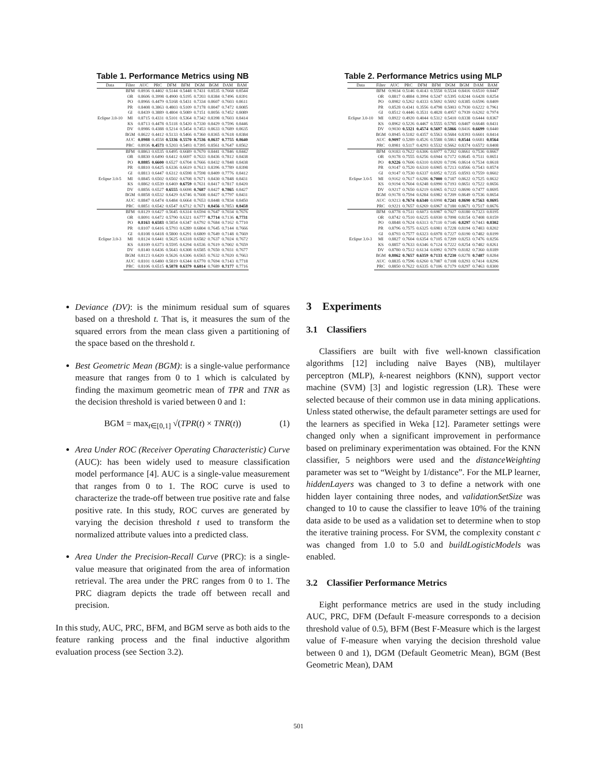Table 1. Performance Metrics using NB
| Data | Filter | AUC | PRC | DFM | BFM | DGM | BGM | DAM | BAM |
| --- | --- | --- | --- | --- | --- | --- | --- | --- | --- |
| Eclipse 3.0-10 | BFM | 0.8936 | 0.4402 | 0.5144 | 0.5448 | 0.7431 | 0.8535 | 0.7668 | 0.8544 |
| | OR | 0.8606 | 0.3998 | 0.4900 | 0.5195 | 0.7203 | 0.8384 | 0.7496 | 0.8391 |
| | PO | 0.8966 | 0.4479 | 0.5168 | 0.5431 | 0.7334 | 0.8607 | 0.7603 | 0.8611 |
| | PR | 0.8408 | 0.3863 | 0.4803 | 0.5109 | 0.7178 | 0.8047 | 0.7472 | 0.8085 |
| | GI | 0.8439 | 0.3889 | 0.4804 | 0.5089 | 0.7151 | 0.8056 | 0.7452 | 0.8089 |
| | MI | 0.8715 | 0.4331 | 0.5101 | 0.5364 | 0.7342 | 0.8398 | 0.7603 | 0.8414 |
| | KS | 0.8713 | 0.4478 | 0.5118 | 0.5420 | 0.7330 | 0.8429 | 0.7596 | 0.8446 |
| | DV | 0.8986 | 0.4388 | 0.5214 | 0.5454 | 0.7453 | 0.8633 | 0.7689 | 0.8635 |
| | BGM | 0.8622 | 0.4412 | 0.5133 | 0.5466 | 0.7360 | 0.8365 | 0.7618 | 0.8384 |
| | AUC | 0.8988 | 0.4558 | 0.5336 | 0.5570 | 0.7536 | 0.8637 | 0.7755 | 0.8640 |
| | PRC | 0.8936 | 0.4573 | 0.5203 | 0.5493 | 0.7395 | 0.8561 | 0.7647 | 0.8562 |
| Eclipse 3.0-5 | BFM | 0.8863 | 0.6535 | 0.6495 | 0.6689 | 0.7670 | 0.8441 | 0.7846 | 0.8442 |
| | OR | 0.8830 | 0.6490 | 0.6412 | 0.6697 | 0.7633 | 0.8436 | 0.7812 | 0.8438 |
| | PO | 0.8885 | 0.6600 | 0.6527 | 0.6704 | 0.7666 | 0.8432 | 0.7848 | 0.8438 |
| | PR | 0.8810 | 0.6425 | 0.6336 | 0.6619 | 0.7613 | 0.8396 | 0.7789 | 0.8398 |
| | GI | 0.8813 | 0.6447 | 0.6312 | 0.6598 | 0.7598 | 0.8409 | 0.7776 | 0.8412 |
| | MI | 0.8845 | 0.6502 | 0.6502 | 0.6708 | 0.7671 | 0.8430 | 0.7848 | 0.8431 |
| | KS | 0.8862 | 0.6539 | 0.6469 | 0.6759 | 0.7631 | 0.8417 | 0.7817 | 0.8420 |
| | DV | 0.8856 | 0.6527 | 0.6555 | 0.6698 | 0.7687 | 0.8427 | 0.7865 | 0.8427 |
| | BGM | 0.8858 | 0.6532 | 0.6429 | 0.6746 | 0.7608 | 0.8427 | 0.7797 | 0.8431 |
| | AUC | 0.8847 | 0.6474 | 0.6484 | 0.6664 | 0.7653 | 0.8448 | 0.7834 | 0.8450 |
| | PRC | 0.8851 | 0.6542 | 0.6547 | 0.6712 | 0.7671 | 0.8456 | 0.7853 | 0.8458 |
| Eclipse 3.0-3 | BFM | 0.8129 | 0.6427 | 0.5645 | 0.6314 | 0.6594 | 0.7647 | 0.7034 | 0.7676 |
| | OR | 0.8091 | 0.6472 | 0.5790 | 0.6321 | 0.6777 | 0.7714 | 0.7136 | 0.7731 |
| | PO | 0.8163 | 0.6583 | 0.5854 | 0.6347 | 0.6792 | 0.7684 | 0.7162 | 0.7710 |
| | PR | 0.8107 | 0.6416 | 0.5793 | 0.6289 | 0.6804 | 0.7645 | 0.7144 | 0.7666 |
| | GI | 0.8108 | 0.6418 | 0.5800 | 0.6291 | 0.6809 | 0.7649 | 0.7148 | 0.7669 |
| | MI | 0.8124 | 0.6441 | 0.5625 | 0.6318 | 0.6582 | 0.7637 | 0.7024 | 0.7672 |
| | KS | 0.8109 | 0.6373 | 0.5595 | 0.6294 | 0.6536 | 0.7619 | 0.7002 | 0.7659 |
| | DV | 0.8140 | 0.6436 | 0.5643 | 0.6308 | 0.6585 | 0.7650 | 0.7031 | 0.7677 |
| | BGM | 0.8123 | 0.6420 | 0.5626 | 0.6306 | 0.6565 | 0.7632 | 0.7020 | 0.7663 |
| | AUC | 0.8101 | 0.6480 | 0.5819 | 0.6344 | 0.6770 | 0.7694 | 0.7143 | 0.7718 |
| | PRC | 0.8106 | 0.6515 | 0.5878 | 0.6379 | 0.6814 | 0.7689 | 0.7177 | 0.7716 |
Deviance (DV): is the minimum residual sum of squares based on a threshold t. That is, it measures the sum of the squared errors from the mean class given a partitioning of the space based on the threshold t.
Best Geometric Mean (BGM): is a single-value performance measure that ranges from 0 to 1 which is calculated by finding the maximum geometric mean of TPR and TNR as the decision threshold is varied between 0 and 1:
BGM = max<sub>t∈[0,1]</sub> √(TPR(t) × TNR(t)) (1)
Area Under ROC (Receiver Operating Characteristic) Curve (AUC): has been widely used to measure classification model performance [4]. AUC is a single-value measurement that ranges from 0 to 1. The ROC curve is used to characterize the trade-off between true positive rate and false positive rate. In this study, ROC curves are generated by varying the decision threshold t used to transform the normalized attribute values into a predicted class.
Area Under the Precision-Recall Curve (PRC): is a single-value measure that originated from the area of information retrieval. The area under the PRC ranges from 0 to 1. The PRC diagram depicts the trade off between recall and precision.
In this study, AUC, PRC, BFM, and BGM serve as both aids to the feature ranking process and the final inductive algorithm evaluation process (see Section 3.2).
Table 2. Performance Metrics using MLP
| Data | Filter | AUC | PRC | DFM | BFM | DGM | BGM | DAM | BAM |
| --- | --- | --- | --- | --- | --- | --- | --- | --- | --- |
| Eclipse 3.0-10 | BFM | 0.9034 | 0.5146 | 0.4143 | 0.5558 | 0.5534 | 0.8416 | 0.6510 | 0.8447 |
| | OR | 0.8817 | 0.4884 | 0.3994 | 0.5247 | 0.5395 | 0.8244 | 0.6428 | 0.8254 |
| | PO | 0.8982 | 0.5262 | 0.4333 | 0.5692 | 0.5692 | 0.8385 | 0.6596 | 0.8409 |
| | PR | 0.8528 | 0.4341 | 0.3556 | 0.4798 | 0.5003 | 0.7930 | 0.6222 | 0.7961 |
| | GI | 0.8512 | 0.4446 | 0.3531 | 0.4828 | 0.4957 | 0.7939 | 0.6202 | 0.7974 |
| | MI | 0.8922 | 0.4920 | 0.4044 | 0.5312 | 0.5410 | 0.8338 | 0.6444 | 0.8367 |
| | KS | 0.8962 | 0.5226 | 0.4467 | 0.5555 | 0.5785 | 0.8407 | 0.6648 | 0.8431 |
| | DV | 0.9030 | 0.5321 | 0.4574 | 0.5697 | 0.5866 | 0.8416 | 0.6699 | 0.8440 |
| | BGM | 0.8945 | 0.5182 | 0.4357 | 0.5563 | 0.5684 | 0.8393 | 0.6601 | 0.8414 |
| | AUC | 0.9097 | 0.5289 | 0.4526 | 0.5588 | 0.5861 | 0.8544 | 0.6681 | 0.8564 |
| | PRC | 0.8981 | 0.5117 | 0.4293 | 0.5532 | 0.5662 | 0.8374 | 0.6572 | 0.8408 |
| Eclipse 3.0-5 | BFM | 0.9183 | 0.7622 | 0.6306 | 0.6977 | 0.7202 | 0.8661 | 0.7536 | 0.8667 |
| | OR | 0.9178 | 0.7555 | 0.6256 | 0.6944 | 0.7172 | 0.8645 | 0.7511 | 0.8651 |
| | PO | 0.9226 | 0.7606 | 0.6310 | 0.6920 | 0.7196 | 0.8614 | 0.7534 | 0.8618 |
| | PR | 0.9147 | 0.7520 | 0.6310 | 0.6905 | 0.7213 | 0.8566 | 0.7543 | 0.8574 |
| | GI | 0.9147 | 0.7530 | 0.6337 | 0.6952 | 0.7235 | 0.8593 | 0.7559 | 0.8602 |
| | MI | 0.9162 | 0.7617 | 0.6286 | 0.7000 | 0.7187 | 0.8622 | 0.7525 | 0.8632 |
| | KS | 0.9194 | 0.7604 | 0.6248 | 0.6990 | 0.7193 | 0.8651 | 0.7522 | 0.8656 |
| | DV | 0.9217 | 0.7650 | 0.6219 | 0.6965 | 0.7122 | 0.8690 | 0.7477 | 0.8695 |
| | BGM | 0.9178 | 0.7594 | 0.6284 | 0.6982 | 0.7209 | 0.8649 | 0.7536 | 0.8654 |
| | AUC | 0.9213 | 0.7674 | 0.6340 | 0.6998 | 0.7241 | 0.8690 | 0.7563 | 0.8695 |
| | PRC | 0.9221 | 0.7657 | 0.6269 | 0.6967 | 0.7180 | 0.8671 | 0.7517 | 0.8676 |
| Eclipse 3.0-3 | BFM | 0.8778 | 0.7511 | 0.6073 | 0.6987 | 0.7027 | 0.8180 | 0.7323 | 0.8195 |
| | OR | 0.8742 | 0.7510 | 0.6225 | 0.6930 | 0.7098 | 0.8154 | 0.7408 | 0.8159 |
| | PO | 0.8848 | 0.7624 | 0.6313 | 0.7110 | 0.7146 | 0.8297 | 0.7443 | 0.8302 |
| | PR | 0.8796 | 0.7575 | 0.6325 | 0.6981 | 0.7228 | 0.8194 | 0.7483 | 0.8202 |
| | GI | 0.8793 | 0.7577 | 0.6323 | 0.6978 | 0.7227 | 0.8190 | 0.7482 | 0.8199 |
| | MI | 0.8827 | 0.7604 | 0.6354 | 0.7105 | 0.7209 | 0.8253 | 0.7476 | 0.8256 |
| | KS | 0.8857 | 0.7633 | 0.6346 | 0.7124 | 0.7222 | 0.8254 | 0.7482 | 0.8261 |
| | DV | 0.8780 | 0.7512 | 0.6134 | 0.6992 | 0.7079 | 0.8182 | 0.7360 | 0.8189 |
| | BGM | 0.8862 | 0.7657 | 0.6359 | 0.7133 | 0.7230 | 0.8278 | 0.7487 | 0.8284 |
| | AUC | 0.8835 | 0.7596 | 0.6260 | 0.7087 | 0.7108 | 0.8293 | 0.7414 | 0.8296 |
| | PRC | 0.8850 | 0.7622 | 0.6335 | 0.7106 | 0.7179 | 0.8297 | 0.7463 | 0.8300 |
3 Experiments
3.1 Classifiers
Classifiers are built with five well-known classification algorithms [12] including naïve Bayes (NB), multilayer perceptron (MLP), k-nearest neighbors (KNN), support vector machine (SVM) [3] and logistic regression (LR). These were selected because of their common use in data mining applications. Unless stated otherwise, the default parameter settings are used for the learners as specified in Weka [12]. Parameter settings were changed only when a significant improvement in performance based on preliminary experimentation was obtained. For the KNN classifier, 5 neighbors were used and the distanceWeighting parameter was set to “Weight by 1/distance”. For the MLP learner, hiddenLayers was changed to 3 to define a network with one hidden layer containing three nodes, and validationSetSize was changed to 10 to cause the classifier to leave 10% of the training data aside to be used as a validation set to determine when to stop the iterative training process. For SVM, the complexity constant c was changed from 1.0 to 5.0 and buildLogisticModels was enabled.
3.2 Classifier Performance Metrics
Eight performance metrics are used in the study including AUC, PRC, DFM (Default F-measure corresponds to a decision threshold value of 0.5), BFM (Best F-Measure which is the largest value of F-measure when varying the decision threshold value between 0 and 1), DGM (Default Geometric Mean), BGM (Best Geometric Mean), DAM
501